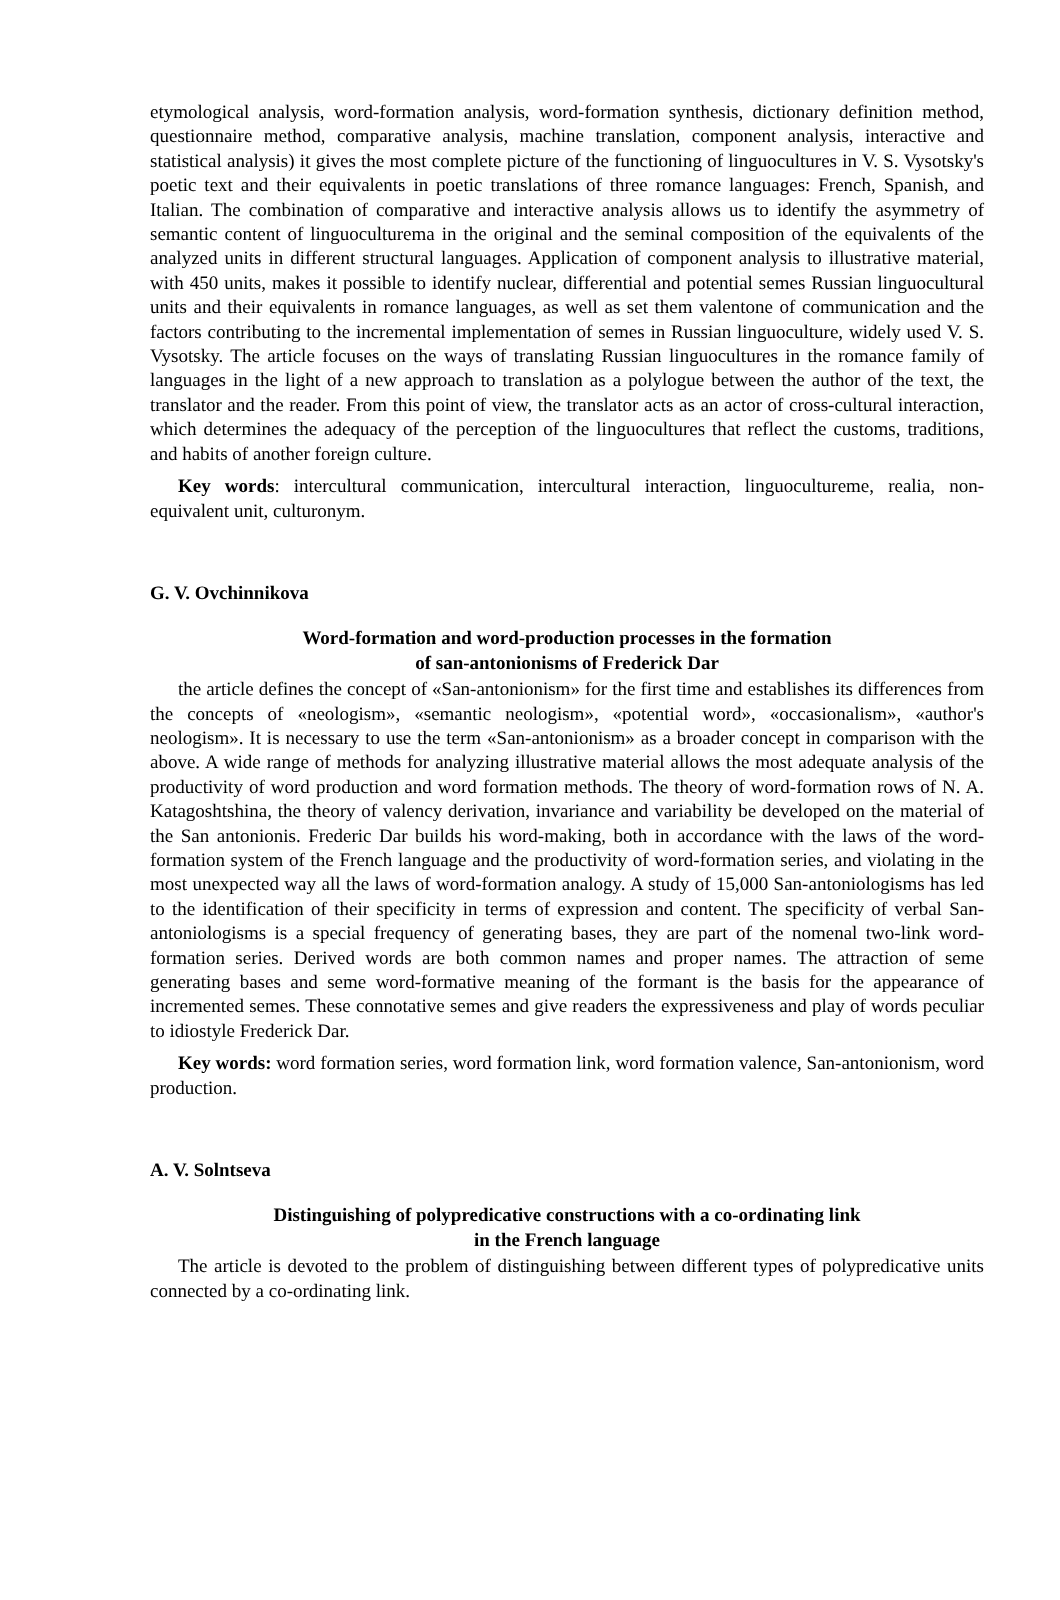etymological analysis, word-formation analysis, word-formation synthesis, dictionary definition method, questionnaire method, comparative analysis, machine translation, component analysis, interactive and statistical analysis) it gives the most complete picture of the functioning of linguocultures in V. S. Vysotsky's poetic text and their equivalents in poetic translations of three romance languages: French, Spanish, and Italian. The combination of comparative and interactive analysis allows us to identify the asymmetry of semantic content of linguoculturema in the original and the seminal composition of the equivalents of the analyzed units in different structural languages. Application of component analysis to illustrative material, with 450 units, makes it possible to identify nuclear, differential and potential semes Russian linguocultural units and their equivalents in romance languages, as well as set them valentone of communication and the factors contributing to the incremental implementation of semes in Russian linguoculture, widely used V. S. Vysotsky. The article focuses on the ways of translating Russian linguocultures in the romance family of languages in the light of a new approach to translation as a polylogue between the author of the text, the translator and the reader. From this point of view, the translator acts as an actor of cross-cultural interaction, which determines the adequacy of the perception of the linguocultures that reflect the customs, traditions, and habits of another foreign culture.
Key words: intercultural communication, intercultural interaction, linguocultureme, realia, non-equivalent unit, culturonym.
G. V. Ovchinnikova
Word-formation and word-production processes in the formation
of san-antonionisms of Frederick Dar
the article defines the concept of «San-antonionism» for the first time and establishes its differences from the concepts of «neologism», «semantic neologism», «potential word», «occasionalism», «author's neologism». It is necessary to use the term «San-antonionism» as a broader concept in comparison with the above. A wide range of methods for analyzing illustrative material allows the most adequate analysis of the productivity of word production and word formation methods. The theory of word-formation rows of N. A. Katagoshtshina, the theory of valency derivation, invariance and variability be developed on the material of the San antonionis. Frederic Dar builds his word-making, both in accordance with the laws of the word-formation system of the French language and the productivity of word-formation series, and violating in the most unexpected way all the laws of word-formation analogy. A study of 15,000 San-antoniologisms has led to the identification of their specificity in terms of expression and content. The specificity of verbal San-antoniologisms is a special frequency of generating bases, they are part of the nomenal two-link word-formation series. Derived words are both common names and proper names. The attraction of seme generating bases and seme word-formative meaning of the formant is the basis for the appearance of incremented semes. These connotative semes and give readers the expressiveness and play of words peculiar to idiostyle Frederick Dar.
Key words: word formation series, word formation link, word formation valence, San-antonionism, word production.
A. V. Solntseva
Distinguishing of polypredicative constructions with a co-ordinating link
in the French language
The article is devoted to the problem of distinguishing between different types of polypredicative units connected by a co-ordinating link.